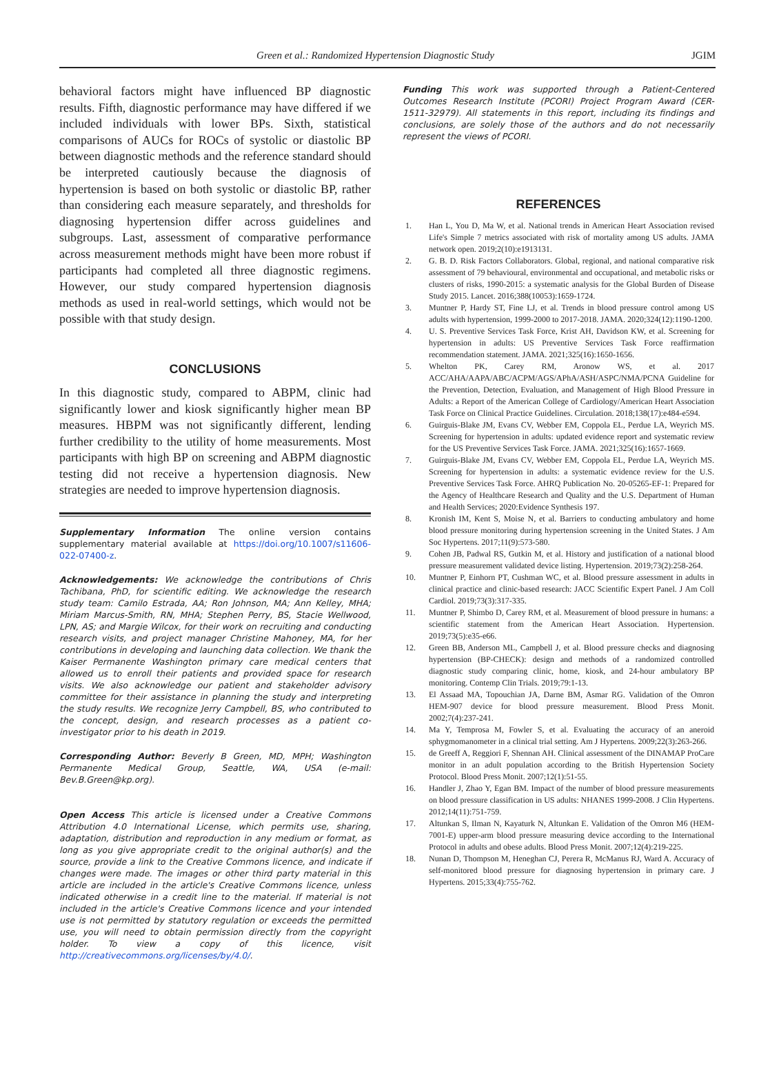Green et al.: Randomized Hypertension Diagnostic Study JGIM
behavioral factors might have influenced BP diagnostic results. Fifth, diagnostic performance may have differed if we included individuals with lower BPs. Sixth, statistical comparisons of AUCs for ROCs of systolic or diastolic BP between diagnostic methods and the reference standard should be interpreted cautiously because the diagnosis of hypertension is based on both systolic or diastolic BP, rather than considering each measure separately, and thresholds for diagnosing hypertension differ across guidelines and subgroups. Last, assessment of comparative performance across measurement methods might have been more robust if participants had completed all three diagnostic regimens. However, our study compared hypertension diagnosis methods as used in real-world settings, which would not be possible with that study design.
CONCLUSIONS
In this diagnostic study, compared to ABPM, clinic had significantly lower and kiosk significantly higher mean BP measures. HBPM was not significantly different, lending further credibility to the utility of home measurements. Most participants with high BP on screening and ABPM diagnostic testing did not receive a hypertension diagnosis. New strategies are needed to improve hypertension diagnosis.
Supplementary Information The online version contains supplementary material available at https://doi.org/10.1007/s11606-022-07400-z.
Acknowledgements: We acknowledge the contributions of Chris Tachibana, PhD, for scientific editing. We acknowledge the research study team: Camilo Estrada, AA; Ron Johnson, MA; Ann Kelley, MHA; Miriam Marcus-Smith, RN, MHA; Stephen Perry, BS, Stacie Wellwood, LPN, AS; and Margie Wilcox, for their work on recruiting and conducting research visits, and project manager Christine Mahoney, MA, for her contributions in developing and launching data collection. We thank the Kaiser Permanente Washington primary care medical centers that allowed us to enroll their patients and provided space for research visits. We also acknowledge our patient and stakeholder advisory committee for their assistance in planning the study and interpreting the study results. We recognize Jerry Campbell, BS, who contributed to the concept, design, and research processes as a patient co-investigator prior to his death in 2019.
Corresponding Author: Beverly B Green, MD, MPH; Washington Permanente Medical Group, Seattle, WA, USA (e-mail: Bev.B.Green@kp.org).
Open Access This article is licensed under a Creative Commons Attribution 4.0 International License, which permits use, sharing, adaptation, distribution and reproduction in any medium or format, as long as you give appropriate credit to the original author(s) and the source, provide a link to the Creative Commons licence, and indicate if changes were made. The images or other third party material in this article are included in the article's Creative Commons licence, unless indicated otherwise in a credit line to the material. If material is not included in the article's Creative Commons licence and your intended use is not permitted by statutory regulation or exceeds the permitted use, you will need to obtain permission directly from the copyright holder. To view a copy of this licence, visit http://creativecommons.org/licenses/by/4.0/.
Funding This work was supported through a Patient-Centered Outcomes Research Institute (PCORI) Project Program Award (CER-1511-32979). All statements in this report, including its findings and conclusions, are solely those of the authors and do not necessarily represent the views of PCORI.
REFERENCES
1. Han L, You D, Ma W, et al. National trends in American Heart Association revised Life's Simple 7 metrics associated with risk of mortality among US adults. JAMA network open. 2019;2(10):e1913131.
2. G. B. D. Risk Factors Collaborators. Global, regional, and national comparative risk assessment of 79 behavioural, environmental and occupational, and metabolic risks or clusters of risks, 1990-2015: a systematic analysis for the Global Burden of Disease Study 2015. Lancet. 2016;388(10053):1659-1724.
3. Muntner P, Hardy ST, Fine LJ, et al. Trends in blood pressure control among US adults with hypertension, 1999-2000 to 2017-2018. JAMA. 2020;324(12):1190-1200.
4. U. S. Preventive Services Task Force, Krist AH, Davidson KW, et al. Screening for hypertension in adults: US Preventive Services Task Force reaffirmation recommendation statement. JAMA. 2021;325(16):1650-1656.
5. Whelton PK, Carey RM, Aronow WS, et al. 2017 ACC/AHA/AAPA/ABC/ACPM/AGS/APhA/ASH/ASPC/NMA/PCNA Guideline for the Prevention, Detection, Evaluation, and Management of High Blood Pressure in Adults: a Report of the American College of Cardiology/American Heart Association Task Force on Clinical Practice Guidelines. Circulation. 2018;138(17):e484-e594.
6. Guirguis-Blake JM, Evans CV, Webber EM, Coppola EL, Perdue LA, Weyrich MS. Screening for hypertension in adults: updated evidence report and systematic review for the US Preventive Services Task Force. JAMA. 2021;325(16):1657-1669.
7. Guirguis-Blake JM, Evans CV, Webber EM, Coppola EL, Perdue LA, Weyrich MS. Screening for hypertension in adults: a systematic evidence review for the U.S. Preventive Services Task Force. AHRQ Publication No. 20-05265-EF-1: Prepared for the Agency of Healthcare Research and Quality and the U.S. Department of Human and Health Services; 2020:Evidence Synthesis 197.
8. Kronish IM, Kent S, Moise N, et al. Barriers to conducting ambulatory and home blood pressure monitoring during hypertension screening in the United States. J Am Soc Hypertens. 2017;11(9):573-580.
9. Cohen JB, Padwal RS, Gutkin M, et al. History and justification of a national blood pressure measurement validated device listing. Hypertension. 2019;73(2):258-264.
10. Muntner P, Einhorn PT, Cushman WC, et al. Blood pressure assessment in adults in clinical practice and clinic-based research: JACC Scientific Expert Panel. J Am Coll Cardiol. 2019;73(3):317-335.
11. Muntner P, Shimbo D, Carey RM, et al. Measurement of blood pressure in humans: a scientific statement from the American Heart Association. Hypertension. 2019;73(5):e35-e66.
12. Green BB, Anderson ML, Campbell J, et al. Blood pressure checks and diagnosing hypertension (BP-CHECK): design and methods of a randomized controlled diagnostic study comparing clinic, home, kiosk, and 24-hour ambulatory BP monitoring. Contemp Clin Trials. 2019;79:1-13.
13. El Assaad MA, Topouchian JA, Darne BM, Asmar RG. Validation of the Omron HEM-907 device for blood pressure measurement. Blood Press Monit. 2002;7(4):237-241.
14. Ma Y, Temprosa M, Fowler S, et al. Evaluating the accuracy of an aneroid sphygmomanometer in a clinical trial setting. Am J Hypertens. 2009;22(3):263-266.
15. de Greeff A, Reggiori F, Shennan AH. Clinical assessment of the DINAMAP ProCare monitor in an adult population according to the British Hypertension Society Protocol. Blood Press Monit. 2007;12(1):51-55.
16. Handler J, Zhao Y, Egan BM. Impact of the number of blood pressure measurements on blood pressure classification in US adults: NHANES 1999-2008. J Clin Hypertens. 2012;14(11):751-759.
17. Altunkan S, Ilman N, Kayaturk N, Altunkan E. Validation of the Omron M6 (HEM-7001-E) upper-arm blood pressure measuring device according to the International Protocol in adults and obese adults. Blood Press Monit. 2007;12(4):219-225.
18. Nunan D, Thompson M, Heneghan CJ, Perera R, McManus RJ, Ward A. Accuracy of self-monitored blood pressure for diagnosing hypertension in primary care. J Hypertens. 2015;33(4):755-762.